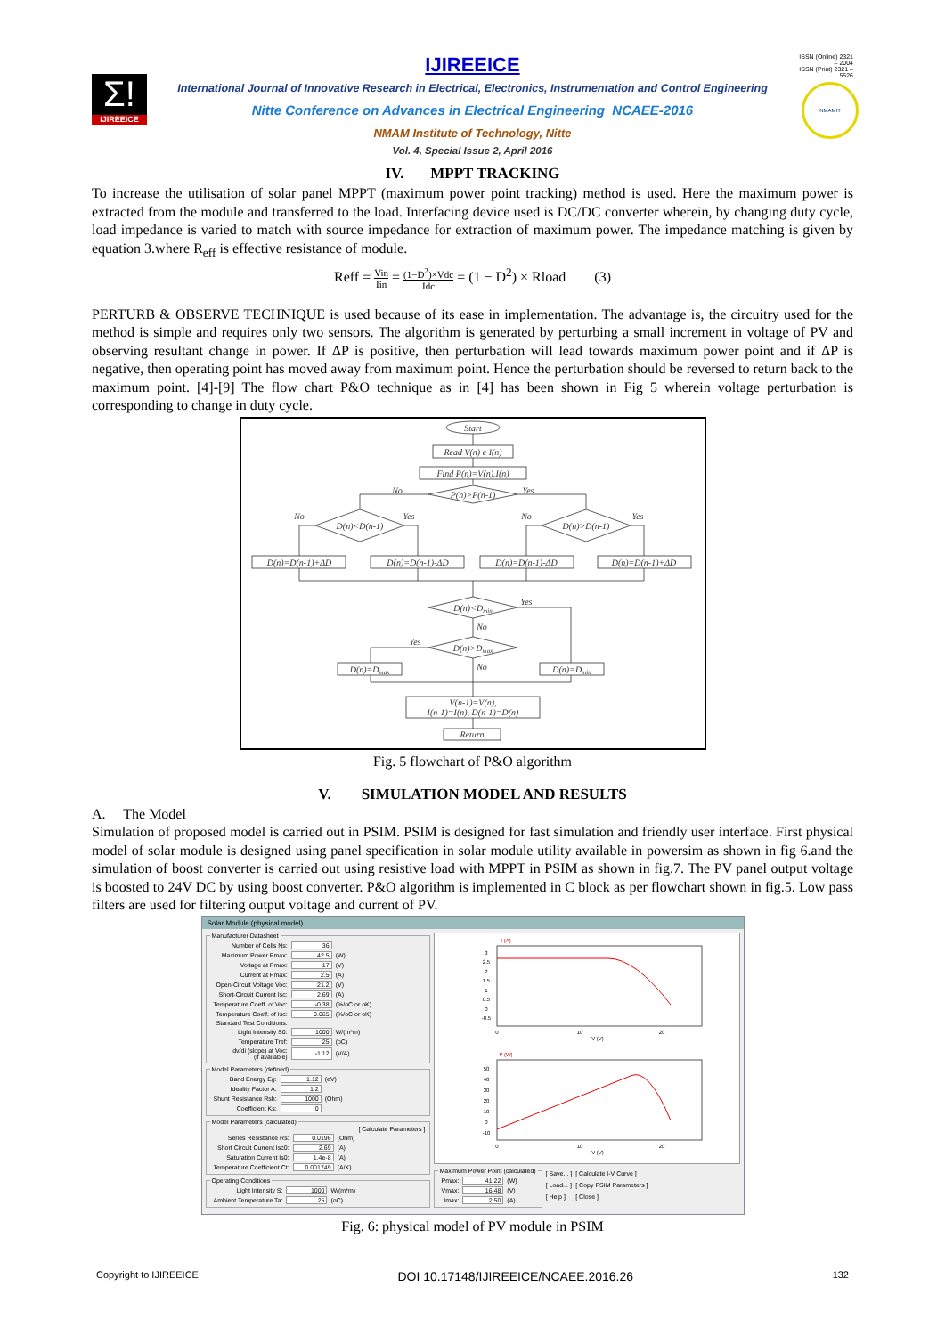Σ!
IJIREEICE
IJIREEICE
International Journal of Innovative Research in Electrical, Electronics, Instrumentation and Control Engineering
Nitte Conference on Advances in Electrical Engineering NCAEE-2016
NMAM Institute of Technology, Nitte
Vol. 4, Special Issue 2, April 2016
ISSN (Online) 2321 – 2004
ISSN (Print) 2321 – 5526
NMAMIT
IV. MPPT TRACKING
To increase the utilisation of solar panel MPPT (maximum power point tracking) method is used. Here the maximum power is extracted from the module and transferred to the load. Interfacing device used is DC/DC converter wherein, by changing duty cycle, load impedance is varied to match with source impedance for extraction of maximum power. The impedance matching is given by equation 3.where R<sub>eff</sub> is effective resistance of module.
Reff = Vin Iin = (1−D<sup>2</sup>)×Vdc Idc = (1 − D<sup>2</sup>) × Rload (3)
PERTURB & OBSERVE TECHNIQUE is used because of its ease in implementation. The advantage is, the circuitry used for the method is simple and requires only two sensors. The algorithm is generated by perturbing a small increment in voltage of PV and observing resultant change in power. If ΔP is positive, then perturbation will lead towards maximum power point and if ΔP is negative, then operating point has moved away from maximum point. Hence the perturbation should be reversed to return back to the maximum point. [4]-[9] The flow chart P&O technique as in [4] has been shown in Fig 5 wherein voltage perturbation is corresponding to change in duty cycle.
Start
Read V(n) e I(n)
Find P(n)=V(n).I(n)
P(n)>P(n-1)
No
Yes
D(n)<D(n-1)
D(n)>D(n-1)
No
Yes
No
Yes
D(n)=D(n-1)+ΔD
D(n)=D(n-1)-ΔD
D(n)=D(n-1)-ΔD
D(n)=D(n-1)+ΔD
D(n)<Dmin
Yes
No
D(n)>Dmax
Yes
No
D(n)=Dmax
D(n)=Dmin
V(n-1)=V(n),
I(n-1)=I(n), D(n-1)=D(n)
Return
Fig. 5 flowchart of P&O algorithm
V. SIMULATION MODEL AND RESULTS
A. The Model
Simulation of proposed model is carried out in PSIM. PSIM is designed for fast simulation and friendly user interface. First physical model of solar module is designed using panel specification in solar module utility available in powersim as shown in fig 6.and the simulation of boost converter is carried out using resistive load with MPPT in PSIM as shown in fig.7. The PV panel output voltage is boosted to 24V DC by using boost converter. P&O algorithm is implemented in C block as per flowchart shown in fig.5. Low pass filters are used for filtering output voltage and current of PV.
Solar Module (physical model)
Manufacturer Datasheet
| Number of Cells Ns: | 36 | |
| Maximum Power Pmax: | 42.5 | (W) |
| Voltage at Pmax: | 17 | (V) |
| Current at Pmax: | 2.5 | (A) |
| Open-Circuit Voltage Voc: | 21.2 | (V) |
| Short-Circuit Current Isc: | 2.69 | (A) |
| Temperature Coeff. of Voc: | -0.38 | (%/oC or oK) |
| Temperature Coeff. of Isc: | 0.065 | (%/oC or oK) |
| Standard Test Conditions: | | |
| Light Intensity S0: | 1000 | W/(m*m) |
| Temperature Tref: | 25 | (oC) |
| dv/di (slope) at Voc: (if available) | -1.12 | (V/A) |
Model Parameters (defined)
| Band Energy Eg: | 1.12 | (eV) |
| Ideality Factor A: | 1.2 | |
| Shunt Resistance Rsh: | 1000 | (Ohm) |
| Coefficient Ks: | 0 | |
Model Parameters (calculated)
[ Calculate Parameters ]
| Series Resistance Rs: | 0.0196 | (Ohm) |
| Short Circuit Current Isc0: | 2.69 | (A) |
| Saturation Current Is0: | 1.4e-8 | (A) |
| Temperature Coefficient Ct: | 0.001749 | (A/K) |
Operating Conditions
| Light Intensity S: | 1000 | W/(m*m) |
| Ambient Temperature Ta: | 25 | (oC) |
I (A)
3
2.5
2
1.5
1
0.5
0
-0.5
0
10
20
V (V)
P (W)
50
40
30
20
10
0
-10
0
10
20
V (V)
Maximum Power Point (calculated)
| Pmax: | 41.22 | (W) |
| Vmax: | 16.48 | (V) |
| Imax: | 2.50 | (A) |
[ Save... ]
[ Load... ]
[ Help ]
[ Calculate I-V Curve ]
[ Copy PSIM Parameters ]
[ Close ]
Fig. 6: physical model of PV module in PSIM
Copyright to IJIREEICE DOI 10.17148/IJIREEICE/NCAEE.2016.26 132